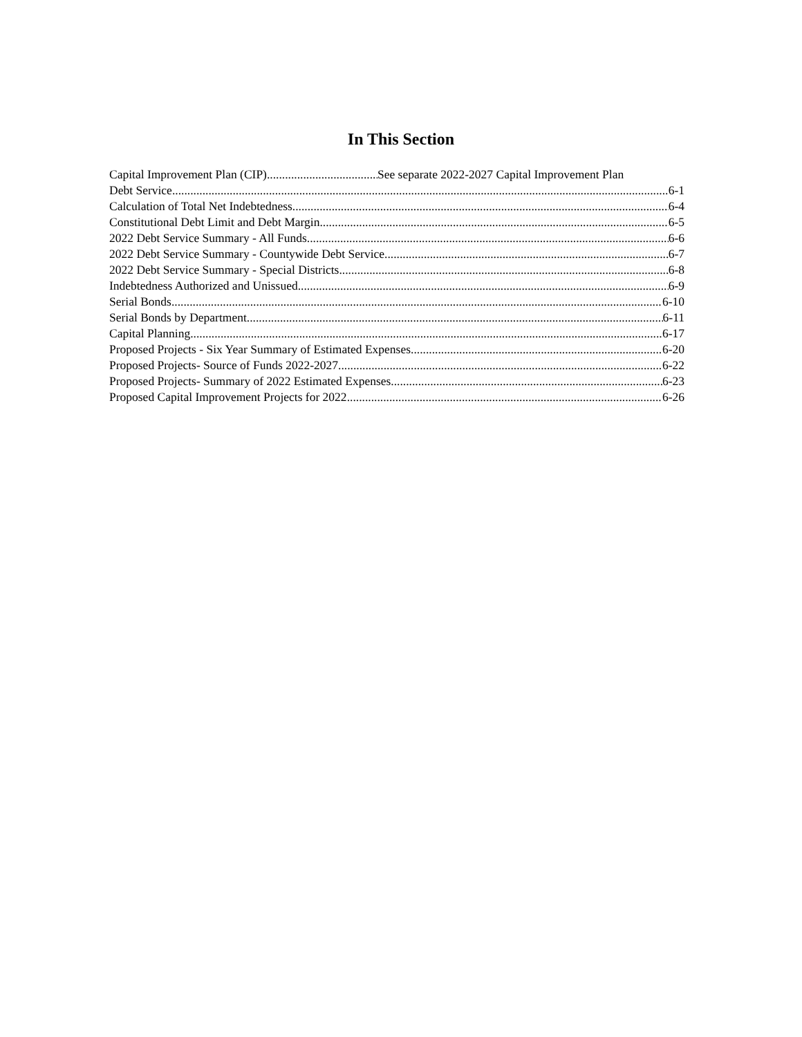In This Section
Capital Improvement Plan (CIP) See separate 2022-2027 Capital Improvement Plan
Debt Service 6-1
Calculation of Total Net Indebtedness 6-4
Constitutional Debt Limit and Debt Margin 6-5
2022 Debt Service Summary - All Funds 6-6
2022 Debt Service Summary - Countywide Debt Service 6-7
2022 Debt Service Summary - Special Districts 6-8
Indebtedness Authorized and Unissued 6-9
Serial Bonds 6-10
Serial Bonds by Department 6-11
Capital Planning 6-17
Proposed Projects - Six Year Summary of Estimated Expenses 6-20
Proposed Projects- Source of Funds 2022-2027 6-22
Proposed Projects- Summary of 2022 Estimated Expenses 6-23
Proposed Capital Improvement Projects for 2022 6-26